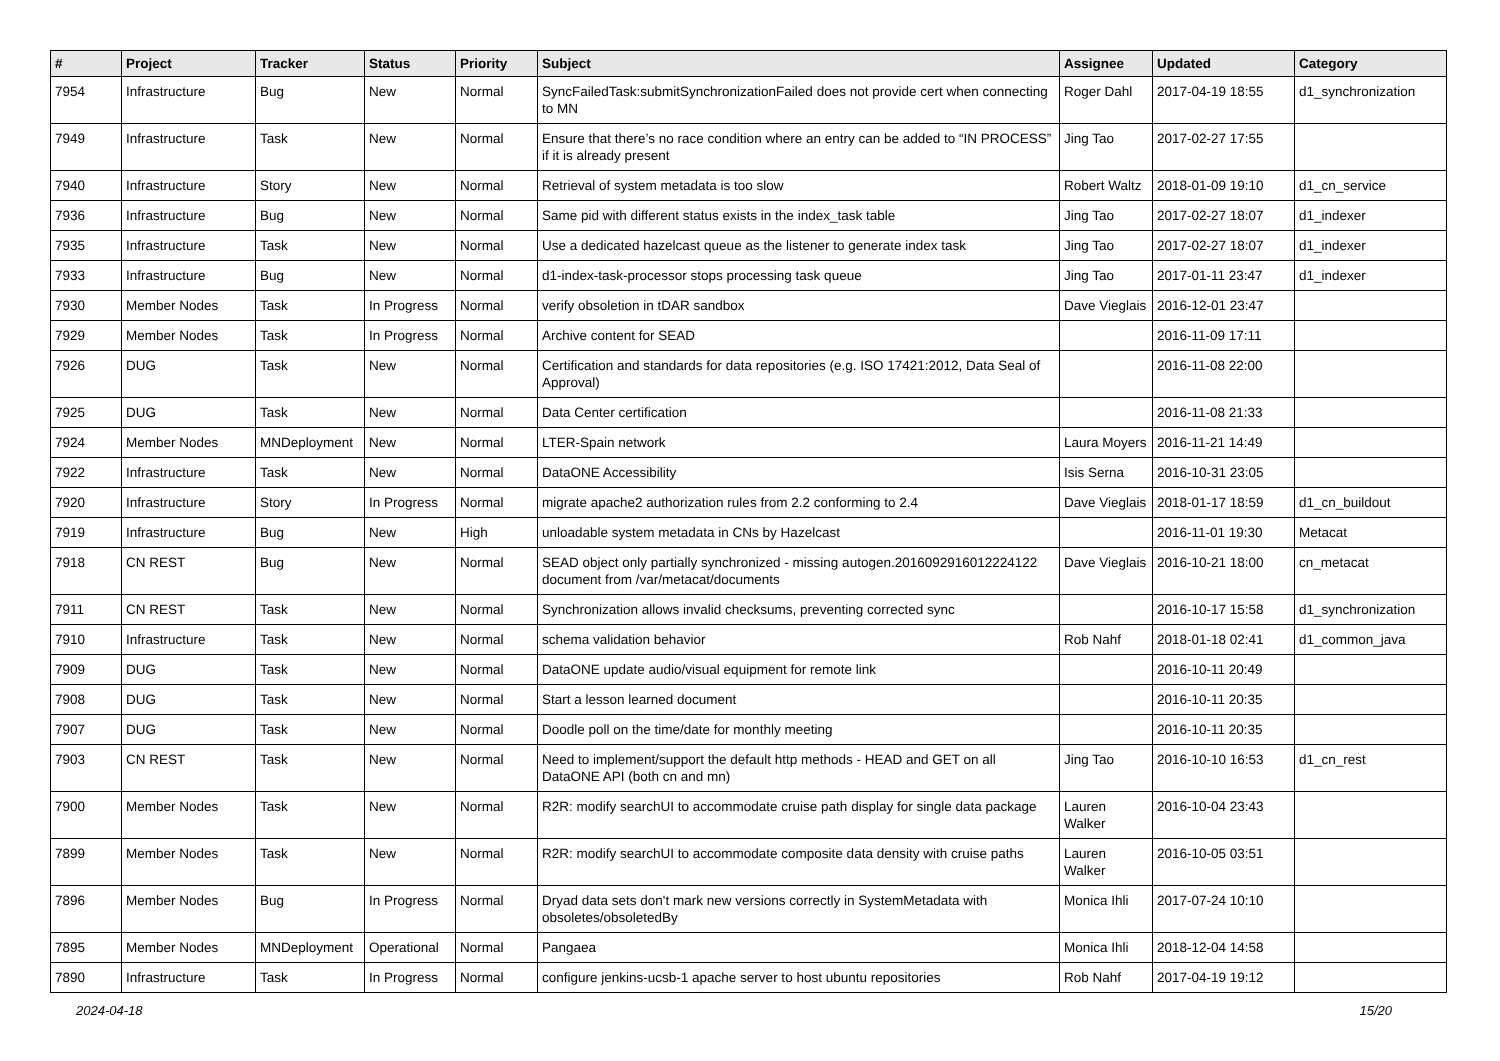| # | Project | Tracker | Status | Priority | Subject | Assignee | Updated | Category |
| --- | --- | --- | --- | --- | --- | --- | --- | --- |
| 7954 | Infrastructure | Bug | New | Normal | SyncFailedTask:submitSynchronizationFailed does not provide cert when connecting to MN | Roger Dahl | 2017-04-19 18:55 | d1_synchronization |
| 7949 | Infrastructure | Task | New | Normal | Ensure that there’s no race condition where an entry can be added to “IN PROCESS” if it is already present | Jing Tao | 2017-02-27 17:55 | |
| 7940 | Infrastructure | Story | New | Normal | Retrieval of system metadata is too slow | Robert Waltz | 2018-01-09 19:10 | d1_cn_service |
| 7936 | Infrastructure | Bug | New | Normal | Same pid with different status exists in the index_task table | Jing Tao | 2017-02-27 18:07 | d1_indexer |
| 7935 | Infrastructure | Task | New | Normal | Use a dedicated hazelcast queue as the listener to generate index task | Jing Tao | 2017-02-27 18:07 | d1_indexer |
| 7933 | Infrastructure | Bug | New | Normal | d1-index-task-processor stops processing task queue | Jing Tao | 2017-01-11 23:47 | d1_indexer |
| 7930 | Member Nodes | Task | In Progress | Normal | verify obsoletion in tDAR sandbox | Dave Vieglais | 2016-12-01 23:47 | |
| 7929 | Member Nodes | Task | In Progress | Normal | Archive content for SEAD | | 2016-11-09 17:11 | |
| 7926 | DUG | Task | New | Normal | Certification and standards for data repositories (e.g. ISO 17421:2012, Data Seal of Approval) | | 2016-11-08 22:00 | |
| 7925 | DUG | Task | New | Normal | Data Center certification | | 2016-11-08 21:33 | |
| 7924 | Member Nodes | MNDeployment | New | Normal | LTER-Spain network | Laura Moyers | 2016-11-21 14:49 | |
| 7922 | Infrastructure | Task | New | Normal | DataONE Accessibility | Isis Serna | 2016-10-31 23:05 | |
| 7920 | Infrastructure | Story | In Progress | Normal | migrate apache2 authorization rules from 2.2 conforming to 2.4 | Dave Vieglais | 2018-01-17 18:59 | d1_cn_buildout |
| 7919 | Infrastructure | Bug | New | High | unloadable system metadata in CNs by Hazelcast | | 2016-11-01 19:30 | Metacat |
| 7918 | CN REST | Bug | New | Normal | SEAD object only partially synchronized - missing autogen.2016092916012224122 document from /var/metacat/documents | Dave Vieglais | 2016-10-21 18:00 | cn_metacat |
| 7911 | CN REST | Task | New | Normal | Synchronization allows invalid checksums, preventing corrected sync | | 2016-10-17 15:58 | d1_synchronization |
| 7910 | Infrastructure | Task | New | Normal | schema validation behavior | Rob Nahf | 2018-01-18 02:41 | d1_common_java |
| 7909 | DUG | Task | New | Normal | DataONE update audio/visual equipment for remote link | | 2016-10-11 20:49 | |
| 7908 | DUG | Task | New | Normal | Start a lesson learned document | | 2016-10-11 20:35 | |
| 7907 | DUG | Task | New | Normal | Doodle poll on the time/date for monthly meeting | | 2016-10-11 20:35 | |
| 7903 | CN REST | Task | New | Normal | Need to implement/support the default http methods - HEAD and GET on all DataONE API (both cn and mn) | Jing Tao | 2016-10-10 16:53 | d1_cn_rest |
| 7900 | Member Nodes | Task | New | Normal | R2R: modify searchUI to accommodate cruise path display for single data package | Lauren Walker | 2016-10-04 23:43 | |
| 7899 | Member Nodes | Task | New | Normal | R2R: modify searchUI to accommodate composite data density with cruise paths | Lauren Walker | 2016-10-05 03:51 | |
| 7896 | Member Nodes | Bug | In Progress | Normal | Dryad data sets don't mark new versions correctly in SystemMetadata with obsoletes/obsoletedBy | Monica Ihli | 2017-07-24 10:10 | |
| 7895 | Member Nodes | MNDeployment | Operational | Normal | Pangaea | Monica Ihli | 2018-12-04 14:58 | |
| 7890 | Infrastructure | Task | In Progress | Normal | configure jenkins-ucsb-1 apache server to host ubuntu repositories | Rob Nahf | 2017-04-19 19:12 | |
2024-04-18 15/20